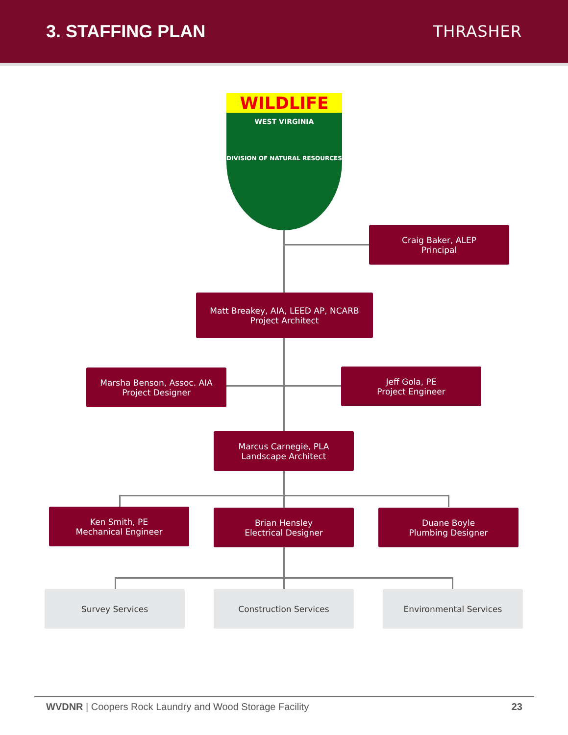3. STAFFING PLAN THRASHER
WILDLIFE
WEST VIRGINIA
DIVISION OF NATURAL RESOURCES
Craig Baker, ALEP
Principal
Matt Breakey, AIA, LEED AP, NCARB
Project Architect
Marsha Benson, Assoc. AIA
Project Designer
Jeff Gola, PE
Project Engineer
Marcus Carnegie, PLA
Landscape Architect
Ken Smith, PE
Mechanical Engineer
Brian Hensley
Electrical Designer
Duane Boyle
Plumbing Designer
Survey Services Construction Services Environmental Services
WVDNR | Coopers Rock Laundry and Wood Storage Facility
23